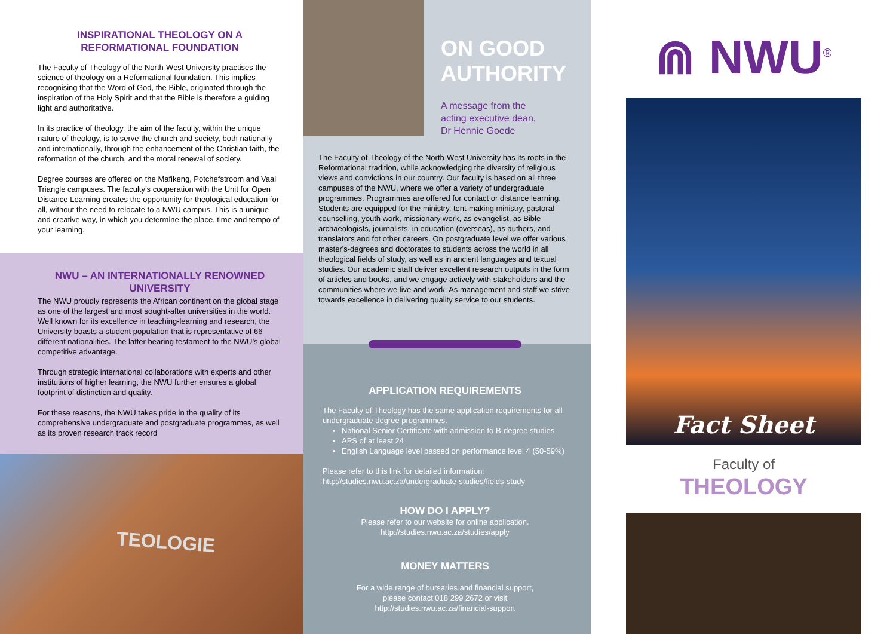INSPIRATIONAL THEOLOGY ON A REFORMATIONAL FOUNDATION
The Faculty of Theology of the North-West University practises the science of theology on a Reformational foundation. This implies recognising that the Word of God, the Bible, originated through the inspiration of the Holy Spirit and that the Bible is therefore a guiding light and authoritative.
In its practice of theology, the aim of the faculty, within the unique nature of theology, is to serve the church and society, both nationally and internationally, through the enhancement of the Christian faith, the reformation of the church, and the moral renewal of society.
Degree courses are offered on the Mafikeng, Potchefstroom and Vaal Triangle campuses. The faculty’s cooperation with the Unit for Open Distance Learning creates the opportunity for theological education for all, without the need to relocate to a NWU campus. This is a unique and creative way, in which you determine the place, time and tempo of your learning.
NWU – AN INTERNATIONALLY RENOWNED UNIVERSITY
The NWU proudly represents the African continent on the global stage as one of the largest and most sought-after universities in the world. Well known for its excellence in teaching-learning and research, the University boasts a student population that is representative of 66 different nationalities. The latter bearing testament to the NWU’s global competitive advantage.
Through strategic international collaborations with experts and other institutions of higher learning, the NWU further ensures a global footprint of distinction and quality.
For these reasons, the NWU takes pride in the quality of its comprehensive undergraduate and postgraduate programmes, as well as its proven research track record
TEOLOGIE
ON GOOD AUTHORITY
A message from the
acting executive dean,
Dr Hennie Goede
The Faculty of Theology of the North-West University has its roots in the Reformational tradition, while acknowledging the diversity of religious views and convictions in our country. Our faculty is based on all three campuses of the NWU, where we offer a variety of undergraduate programmes. Programmes are offered for contact or distance learning. Students are equipped for the ministry, tent-making ministry, pastoral counselling, youth work, missionary work, as evangelist, as Bible archaeologists, journalists, in education (overseas), as authors, and translators and fot other careers. On postgraduate level we offer various master's-degrees and doctorates to students across the world in all theological fields of study, as well as in ancient languages and textual studies. Our academic staff deliver excellent research outputs in the form of articles and books, and we engage actively with stakeholders and the communities where we live and work. As management and staff we strive towards excellence in delivering quality service to our students.
APPLICATION REQUIREMENTS
The Faculty of Theology has the same application requirements for all undergraduate degree programmes.
National Senior Certificate with admission to B-degree studies
APS of at least 24
English Language level passed on performance level 4 (50-59%)
Please refer to this link for detailed information:
http://studies.nwu.ac.za/undergraduate-studies/fields-study
HOW DO I APPLY?
Please refer to our website for online application.
http://studies.nwu.ac.za/studies/apply
MONEY MATTERS
For a wide range of bursaries and financial support,
please contact 018 299 2672 or visit
http://studies.nwu.ac.za/financial-support
⋒ NWU<sup>®</sup>
Fact Sheet
Faculty of
THEOLOGY